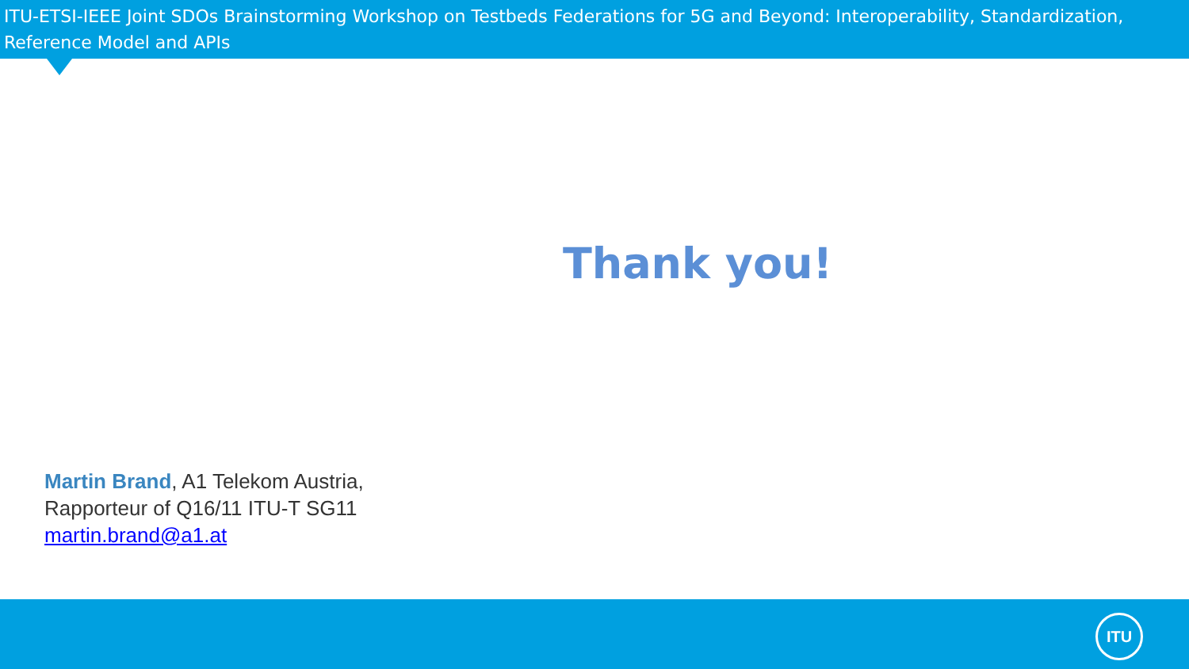ITU-ETSI-IEEE Joint SDOs Brainstorming Workshop on Testbeds Federations for 5G and Beyond: Interoperability, Standardization, Reference Model and APIs
Thank you!
Martin Brand, A1 Telekom Austria,
Rapporteur of Q16/11 ITU-T SG11
martin.brand@a1.at
ITU